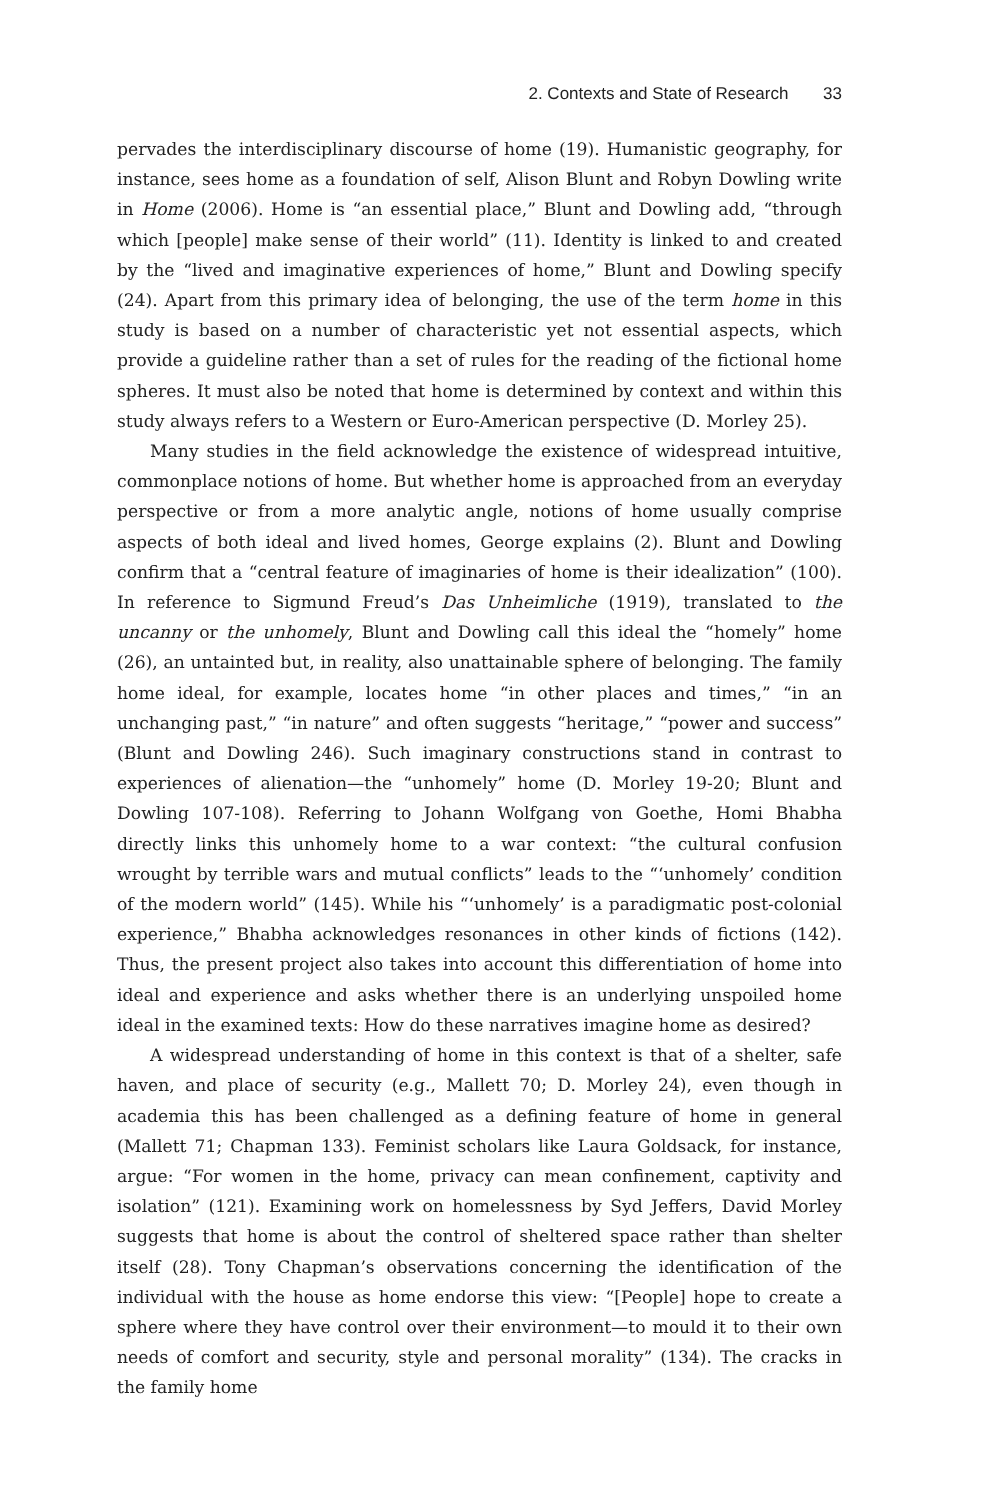2. Contexts and State of Research 33
pervades the interdisciplinary discourse of home (19). Humanistic geography, for instance, sees home as a foundation of self, Alison Blunt and Robyn Dowling write in Home (2006). Home is “an essential place,” Blunt and Dowling add, “through which [people] make sense of their world” (11). Identity is linked to and created by the “lived and imaginative experiences of home,” Blunt and Dowling specify (24). Apart from this primary idea of belonging, the use of the term home in this study is based on a number of characteristic yet not essential aspects, which provide a guideline rather than a set of rules for the reading of the fictional home spheres. It must also be noted that home is determined by context and within this study always refers to a Western or Euro-American perspective (D. Morley 25).
Many studies in the field acknowledge the existence of widespread intuitive, commonplace notions of home. But whether home is approached from an everyday perspective or from a more analytic angle, notions of home usually comprise aspects of both ideal and lived homes, George explains (2). Blunt and Dowling confirm that a “central feature of imaginaries of home is their idealization” (100). In reference to Sigmund Freud’s Das Unheimliche (1919), translated to the uncanny or the unhomely, Blunt and Dowling call this ideal the “homely” home (26), an untainted but, in reality, also unattainable sphere of belonging. The family home ideal, for example, locates home “in other places and times,” “in an unchanging past,” “in nature” and often suggests “heritage,” “power and success” (Blunt and Dowling 246). Such imaginary constructions stand in contrast to experiences of alienation—the “unhomely” home (D. Morley 19-20; Blunt and Dowling 107-108). Referring to Johann Wolfgang von Goethe, Homi Bhabha directly links this unhomely home to a war context: “the cultural confusion wrought by terrible wars and mutual conflicts” leads to the “‘unhomely’ condition of the modern world” (145). While his “‘unhomely’ is a paradigmatic post-colonial experience,” Bhabha acknowledges resonances in other kinds of fictions (142). Thus, the present project also takes into account this differentiation of home into ideal and experience and asks whether there is an underlying unspoiled home ideal in the examined texts: How do these narratives imagine home as desired?
A widespread understanding of home in this context is that of a shelter, safe haven, and place of security (e.g., Mallett 70; D. Morley 24), even though in academia this has been challenged as a defining feature of home in general (Mallett 71; Chapman 133). Feminist scholars like Laura Goldsack, for instance, argue: “For women in the home, privacy can mean confinement, captivity and isolation” (121). Examining work on homelessness by Syd Jeffers, David Morley suggests that home is about the control of sheltered space rather than shelter itself (28). Tony Chapman’s observations concerning the identification of the individual with the house as home endorse this view: “[People] hope to create a sphere where they have control over their environment—to mould it to their own needs of comfort and security, style and personal morality” (134). The cracks in the family home